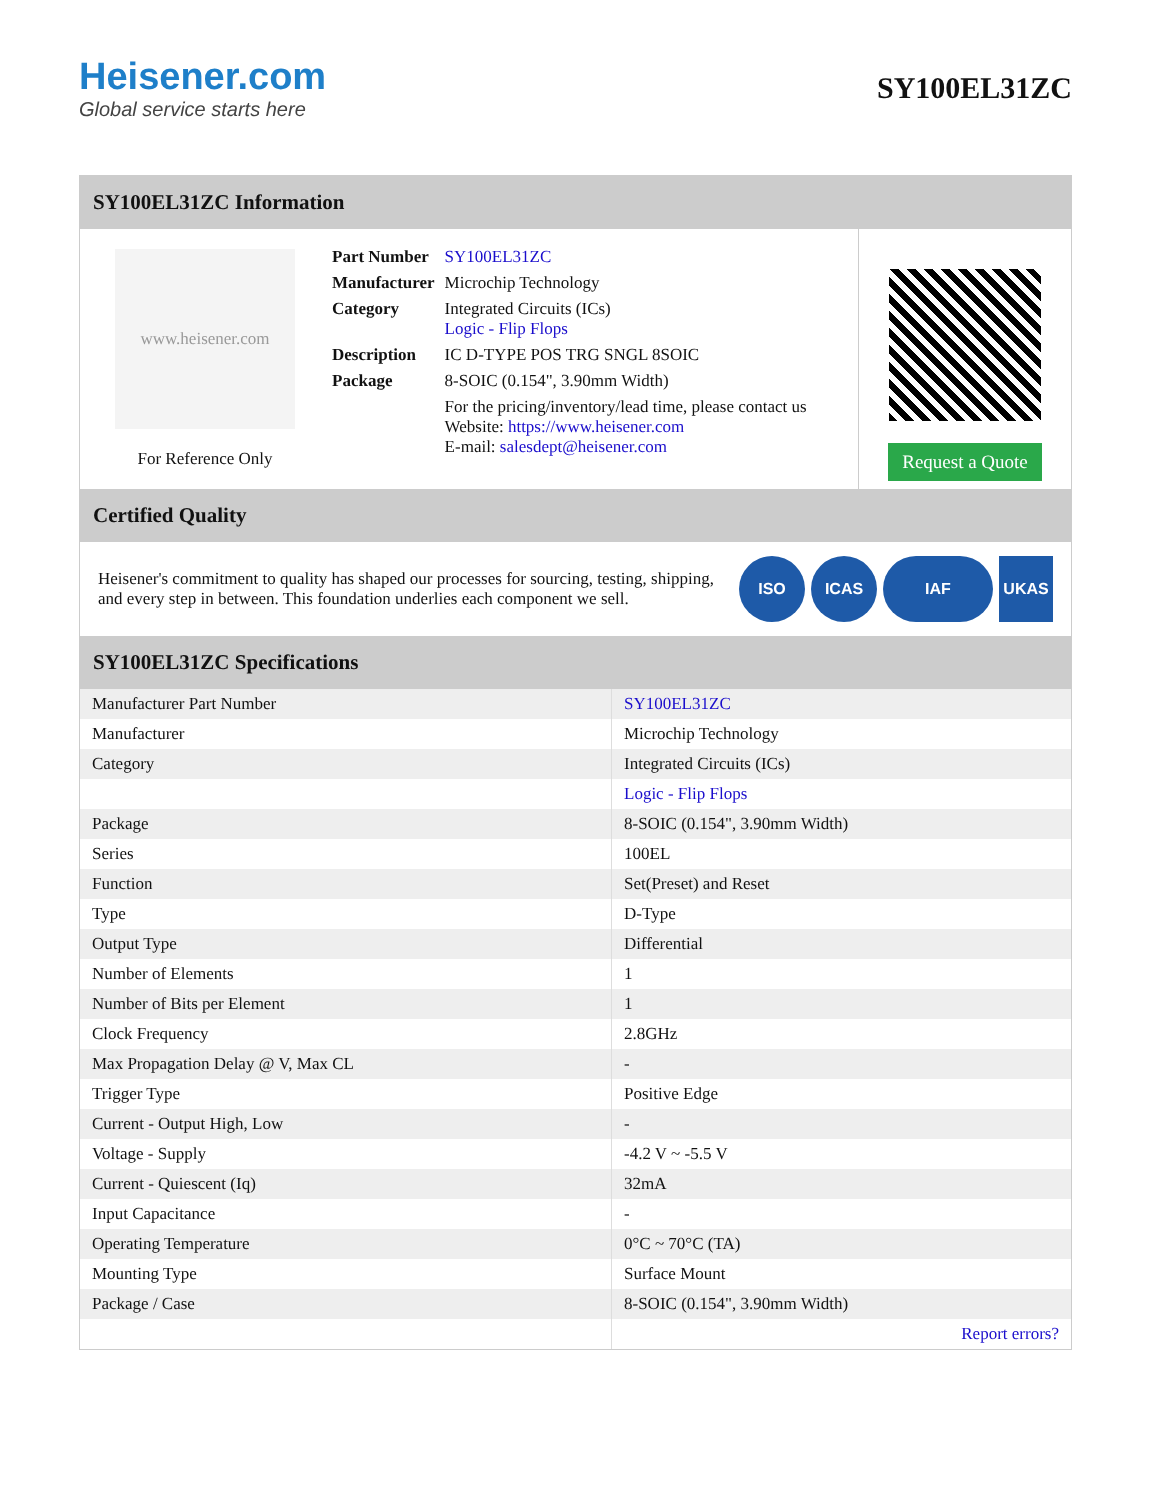Heisener.com
Global service starts here
SY100EL31ZC
SY100EL31ZC Information
www.heisener.com
For Reference Only
| Part Number | SY100EL31ZC |
| Manufacturer | Microchip Technology |
| Category | Integrated Circuits (ICs) Logic - Flip Flops |
| Description | IC D-TYPE POS TRG SNGL 8SOIC |
| Package | 8-SOIC (0.154", 3.90mm Width) |
| | For the pricing/inventory/lead time, please contact us Website: https://www.heisener.com E-mail: salesdept@heisener.com |
Request a Quote
Certified Quality
Heisener's commitment to quality has shaped our processes for sourcing, testing, shipping, and every step in between. This foundation underlies each component we sell.
ISO ICAS IAF UKAS
SY100EL31ZC Specifications
| Manufacturer Part Number | SY100EL31ZC |
| Manufacturer | Microchip Technology |
| Category | Integrated Circuits (ICs) |
| | Logic - Flip Flops |
| Package | 8-SOIC (0.154", 3.90mm Width) |
| Series | 100EL |
| Function | Set(Preset) and Reset |
| Type | D-Type |
| Output Type | Differential |
| Number of Elements | 1 |
| Number of Bits per Element | 1 |
| Clock Frequency | 2.8GHz |
| Max Propagation Delay @ V, Max CL | - |
| Trigger Type | Positive Edge |
| Current - Output High, Low | - |
| Voltage - Supply | -4.2 V ~ -5.5 V |
| Current - Quiescent (Iq) | 32mA |
| Input Capacitance | - |
| Operating Temperature | 0°C ~ 70°C (TA) |
| Mounting Type | Surface Mount |
| Package / Case | 8-SOIC (0.154", 3.90mm Width) |
| | Report errors? |